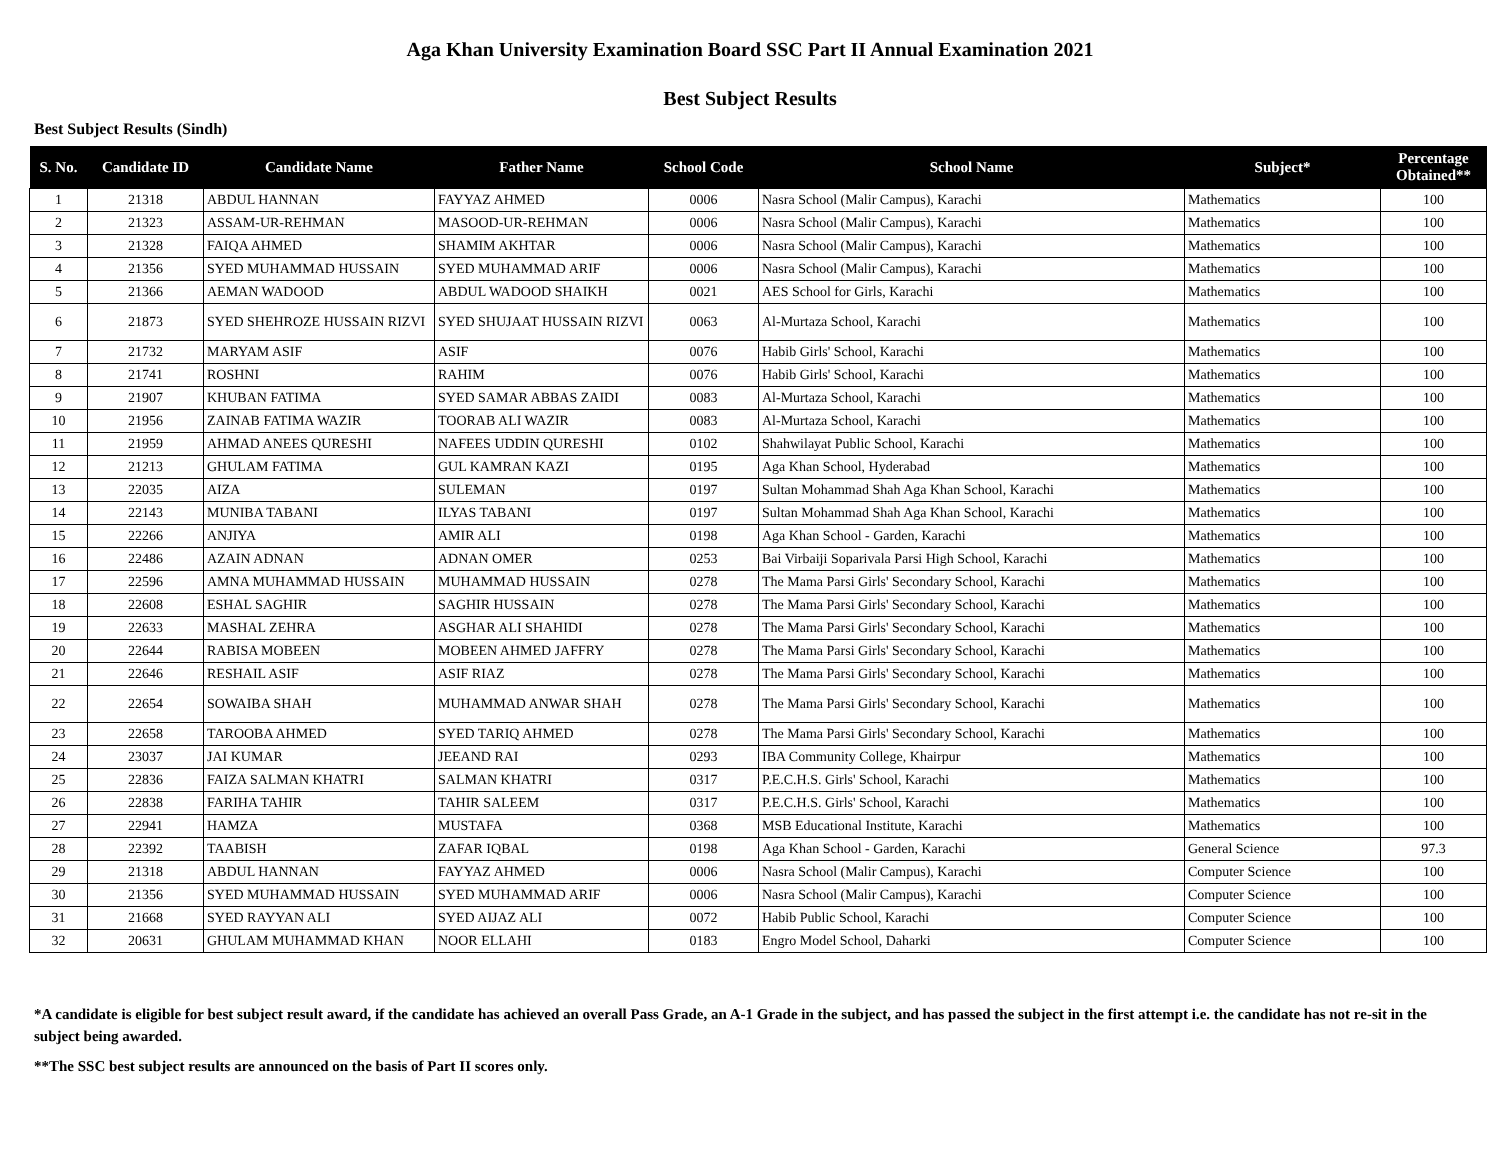Aga Khan University Examination Board SSC Part II Annual Examination 2021
Best Subject Results
Best Subject Results (Sindh)
| S. No. | Candidate ID | Candidate Name | Father Name | School Code | School Name | Subject* | Percentage Obtained** |
| --- | --- | --- | --- | --- | --- | --- | --- |
| 1 | 21318 | ABDUL HANNAN | FAYYAZ AHMED | 0006 | Nasra School (Malir Campus), Karachi | Mathematics | 100 |
| 2 | 21323 | ASSAM-UR-REHMAN | MASOOD-UR-REHMAN | 0006 | Nasra School (Malir Campus), Karachi | Mathematics | 100 |
| 3 | 21328 | FAIQA AHMED | SHAMIM AKHTAR | 0006 | Nasra School (Malir Campus), Karachi | Mathematics | 100 |
| 4 | 21356 | SYED MUHAMMAD HUSSAIN | SYED MUHAMMAD ARIF | 0006 | Nasra School (Malir Campus), Karachi | Mathematics | 100 |
| 5 | 21366 | AEMAN WADOOD | ABDUL WADOOD SHAIKH | 0021 | AES School for Girls, Karachi | Mathematics | 100 |
| 6 | 21873 | SYED SHEHROZE HUSSAIN RIZVI | SYED SHUJAAT HUSSAIN RIZVI | 0063 | Al-Murtaza School, Karachi | Mathematics | 100 |
| 7 | 21732 | MARYAM ASIF | ASIF | 0076 | Habib Girls' School, Karachi | Mathematics | 100 |
| 8 | 21741 | ROSHNI | RAHIM | 0076 | Habib Girls' School, Karachi | Mathematics | 100 |
| 9 | 21907 | KHUBAN FATIMA | SYED SAMAR ABBAS ZAIDI | 0083 | Al-Murtaza School, Karachi | Mathematics | 100 |
| 10 | 21956 | ZAINAB FATIMA WAZIR | TOORAB ALI WAZIR | 0083 | Al-Murtaza School, Karachi | Mathematics | 100 |
| 11 | 21959 | AHMAD ANEES QURESHI | NAFEES UDDIN QURESHI | 0102 | Shahwilayat Public School, Karachi | Mathematics | 100 |
| 12 | 21213 | GHULAM FATIMA | GUL KAMRAN KAZI | 0195 | Aga Khan School, Hyderabad | Mathematics | 100 |
| 13 | 22035 | AIZA | SULEMAN | 0197 | Sultan Mohammad Shah Aga Khan School, Karachi | Mathematics | 100 |
| 14 | 22143 | MUNIBA TABANI | ILYAS TABANI | 0197 | Sultan Mohammad Shah Aga Khan School, Karachi | Mathematics | 100 |
| 15 | 22266 | ANJIYA | AMIR ALI | 0198 | Aga Khan School - Garden, Karachi | Mathematics | 100 |
| 16 | 22486 | AZAIN ADNAN | ADNAN OMER | 0253 | Bai Virbaiji Soparivala Parsi High School, Karachi | Mathematics | 100 |
| 17 | 22596 | AMNA MUHAMMAD HUSSAIN | MUHAMMAD HUSSAIN | 0278 | The Mama Parsi Girls' Secondary School, Karachi | Mathematics | 100 |
| 18 | 22608 | ESHAL SAGHIR | SAGHIR HUSSAIN | 0278 | The Mama Parsi Girls' Secondary School, Karachi | Mathematics | 100 |
| 19 | 22633 | MASHAL ZEHRA | ASGHAR ALI SHAHIDI | 0278 | The Mama Parsi Girls' Secondary School, Karachi | Mathematics | 100 |
| 20 | 22644 | RABISA MOBEEN | MOBEEN AHMED JAFFRY | 0278 | The Mama Parsi Girls' Secondary School, Karachi | Mathematics | 100 |
| 21 | 22646 | RESHAIL ASIF | ASIF RIAZ | 0278 | The Mama Parsi Girls' Secondary School, Karachi | Mathematics | 100 |
| 22 | 22654 | SOWAIBA SHAH | MUHAMMAD ANWAR SHAH | 0278 | The Mama Parsi Girls' Secondary School, Karachi | Mathematics | 100 |
| 23 | 22658 | TAROOBA AHMED | SYED TARIQ AHMED | 0278 | The Mama Parsi Girls' Secondary School, Karachi | Mathematics | 100 |
| 24 | 23037 | JAI KUMAR | JEEAND RAI | 0293 | IBA Community College, Khairpur | Mathematics | 100 |
| 25 | 22836 | FAIZA SALMAN KHATRI | SALMAN KHATRI | 0317 | P.E.C.H.S. Girls' School, Karachi | Mathematics | 100 |
| 26 | 22838 | FARIHA TAHIR | TAHIR SALEEM | 0317 | P.E.C.H.S. Girls' School, Karachi | Mathematics | 100 |
| 27 | 22941 | HAMZA | MUSTAFA | 0368 | MSB Educational Institute, Karachi | Mathematics | 100 |
| 28 | 22392 | TAABISH | ZAFAR IQBAL | 0198 | Aga Khan School - Garden, Karachi | General Science | 97.3 |
| 29 | 21318 | ABDUL HANNAN | FAYYAZ AHMED | 0006 | Nasra School (Malir Campus), Karachi | Computer Science | 100 |
| 30 | 21356 | SYED MUHAMMAD HUSSAIN | SYED MUHAMMAD ARIF | 0006 | Nasra School (Malir Campus), Karachi | Computer Science | 100 |
| 31 | 21668 | SYED RAYYAN ALI | SYED AIJAZ ALI | 0072 | Habib Public School, Karachi | Computer Science | 100 |
| 32 | 20631 | GHULAM MUHAMMAD KHAN | NOOR ELLAHI | 0183 | Engro Model School, Daharki | Computer Science | 100 |
*A candidate is eligible for best subject result award, if the candidate has achieved an overall Pass Grade, an A-1 Grade in the subject, and has passed the subject in the first attempt i.e. the candidate has not re-sit in the subject being awarded.
**The SSC best subject results are announced on the basis of Part II scores only.